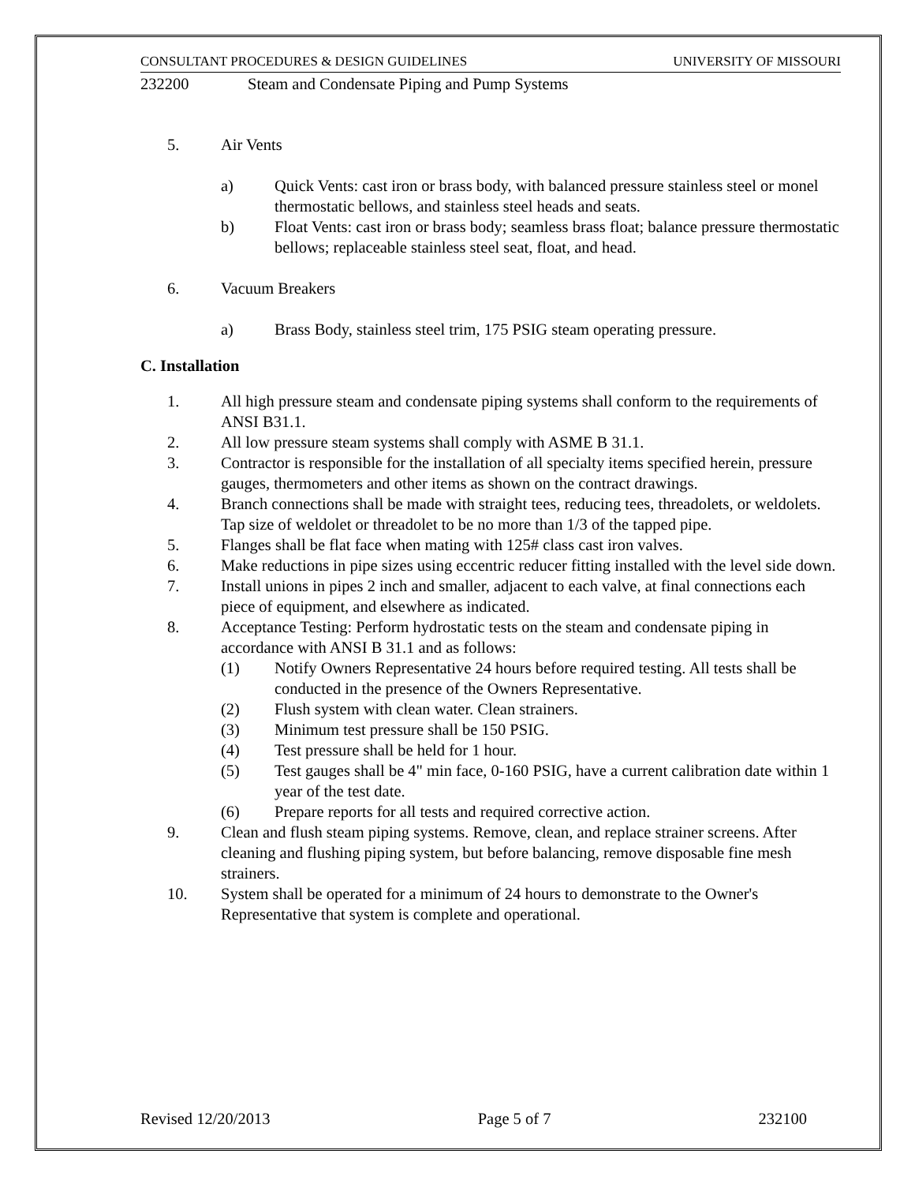CONSULTANT PROCEDURES & DESIGN GUIDELINES UNIVERSITY OF MISSOURI
232200 Steam and Condensate Piping and Pump Systems
5. Air Vents
a) Quick Vents: cast iron or brass body, with balanced pressure stainless steel or monel thermostatic bellows, and stainless steel heads and seats.
b) Float Vents: cast iron or brass body; seamless brass float; balance pressure thermostatic bellows; replaceable stainless steel seat, float, and head.
6. Vacuum Breakers
a) Brass Body, stainless steel trim, 175 PSIG steam operating pressure.
C. Installation
1. All high pressure steam and condensate piping systems shall conform to the requirements of ANSI B31.1.
2. All low pressure steam systems shall comply with ASME B 31.1.
3. Contractor is responsible for the installation of all specialty items specified herein, pressure gauges, thermometers and other items as shown on the contract drawings.
4. Branch connections shall be made with straight tees, reducing tees, threadolets, or weldolets. Tap size of weldolet or threadolet to be no more than 1/3 of the tapped pipe.
5. Flanges shall be flat face when mating with 125# class cast iron valves.
6. Make reductions in pipe sizes using eccentric reducer fitting installed with the level side down.
7. Install unions in pipes 2 inch and smaller, adjacent to each valve, at final connections each piece of equipment, and elsewhere as indicated.
8. Acceptance Testing: Perform hydrostatic tests on the steam and condensate piping in accordance with ANSI B 31.1 and as follows:
(1) Notify Owners Representative 24 hours before required testing. All tests shall be conducted in the presence of the Owners Representative.
(2) Flush system with clean water. Clean strainers.
(3) Minimum test pressure shall be 150 PSIG.
(4) Test pressure shall be held for 1 hour.
(5) Test gauges shall be 4" min face, 0-160 PSIG, have a current calibration date within 1 year of the test date.
(6) Prepare reports for all tests and required corrective action.
9. Clean and flush steam piping systems. Remove, clean, and replace strainer screens. After cleaning and flushing piping system, but before balancing, remove disposable fine mesh strainers.
10. System shall be operated for a minimum of 24 hours to demonstrate to the Owner's Representative that system is complete and operational.
Revised 12/20/2013 Page 5 of 7 232100